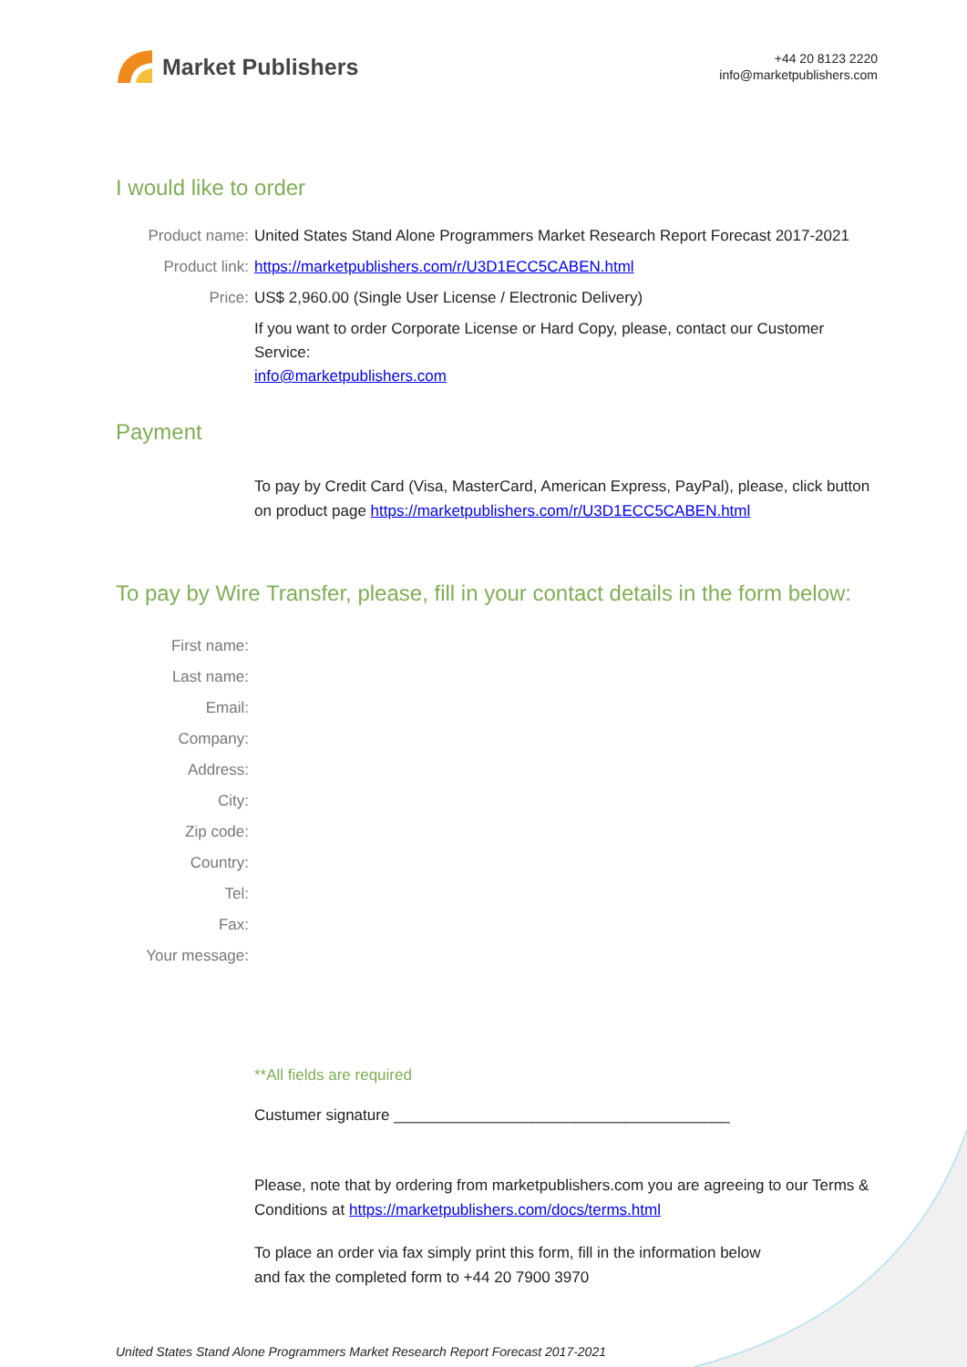Market Publishers
+44 20 8123 2220
info@marketpublishers.com
I would like to order
| Product name: | United States Stand Alone Programmers Market Research Report Forecast 2017-2021 |
| Product link: | https://marketpublishers.com/r/U3D1ECC5CABEN.html |
| Price: | US$ 2,960.00 (Single User License / Electronic Delivery) |
| | If you want to order Corporate License or Hard Copy, please, contact our Customer Service: info@marketpublishers.com |
Payment
To pay by Credit Card (Visa, MasterCard, American Express, PayPal), please, click button on product page https://marketpublishers.com/r/U3D1ECC5CABEN.html
To pay by Wire Transfer, please, fill in your contact details in the form below:
| First name: | |
| Last name: | |
| Email: | |
| Company: | |
| Address: | |
| City: | |
| Zip code: | |
| Country: | |
| Tel: | |
| Fax: | |
| Your message: | |
**All fields are required
Custumer signature _______________________________________
Please, note that by ordering from marketpublishers.com you are agreeing to our Terms & Conditions at https://marketpublishers.com/docs/terms.html
To place an order via fax simply print this form, fill in the information below
and fax the completed form to +44 20 7900 3970
United States Stand Alone Programmers Market Research Report Forecast 2017-2021